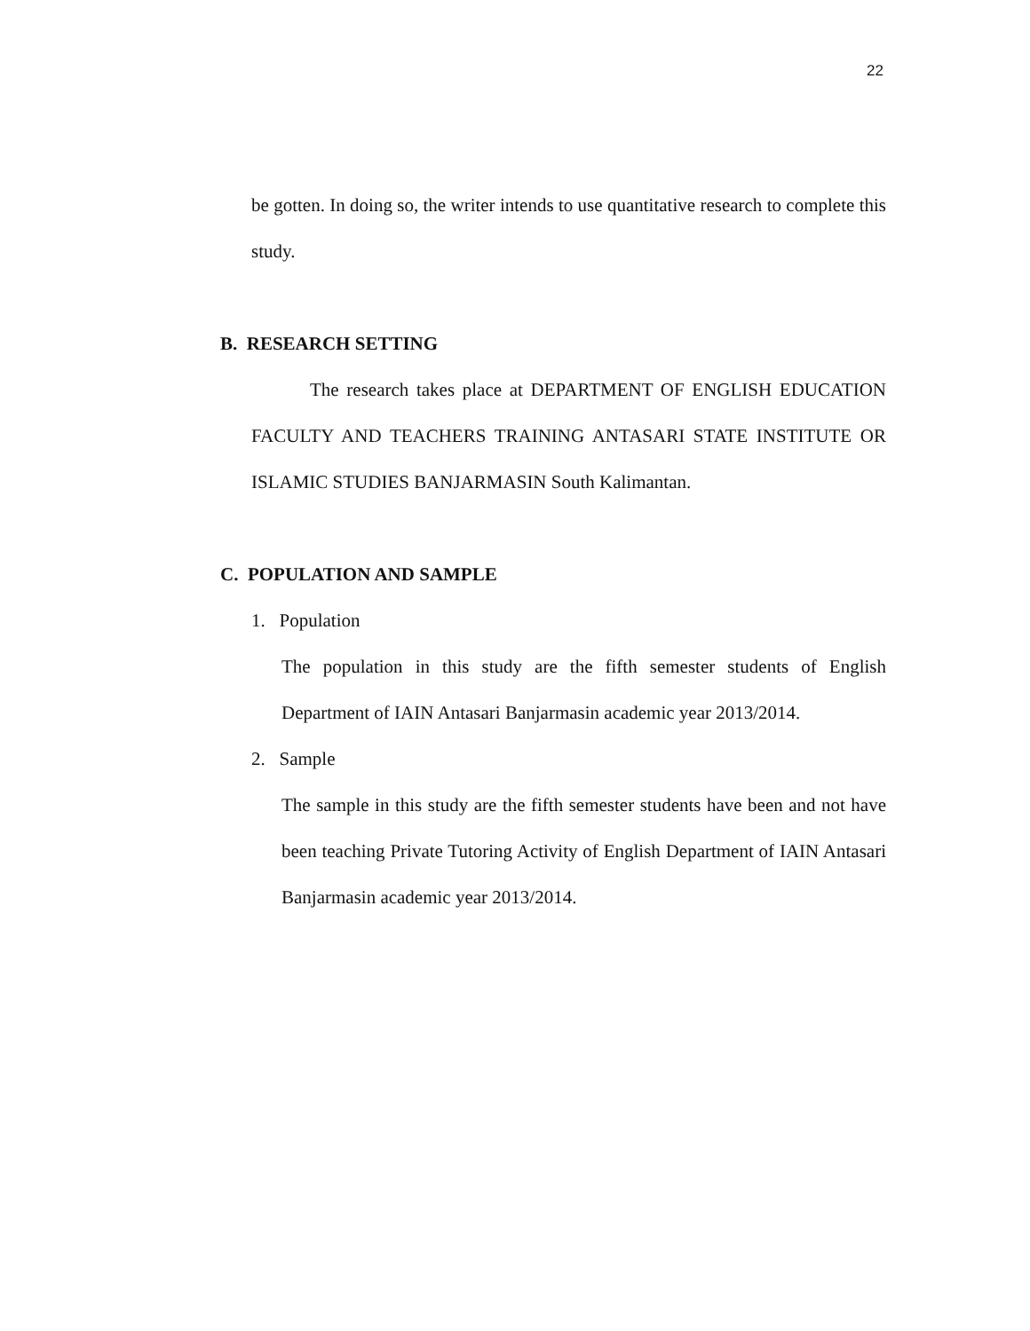22
be gotten. In doing so, the writer intends to use quantitative research to complete this study.
B. RESEARCH SETTING
The research takes place at DEPARTMENT OF ENGLISH EDUCATION FACULTY AND TEACHERS TRAINING ANTASARI STATE INSTITUTE OR ISLAMIC STUDIES BANJARMASIN South Kalimantan.
C. POPULATION AND SAMPLE
1. Population
The population in this study are the fifth semester students of English Department of IAIN Antasari Banjarmasin academic year 2013/2014.
2. Sample
The sample in this study are the fifth semester students have been and not have been teaching Private Tutoring Activity of English Department of IAIN Antasari Banjarmasin academic year 2013/2014.